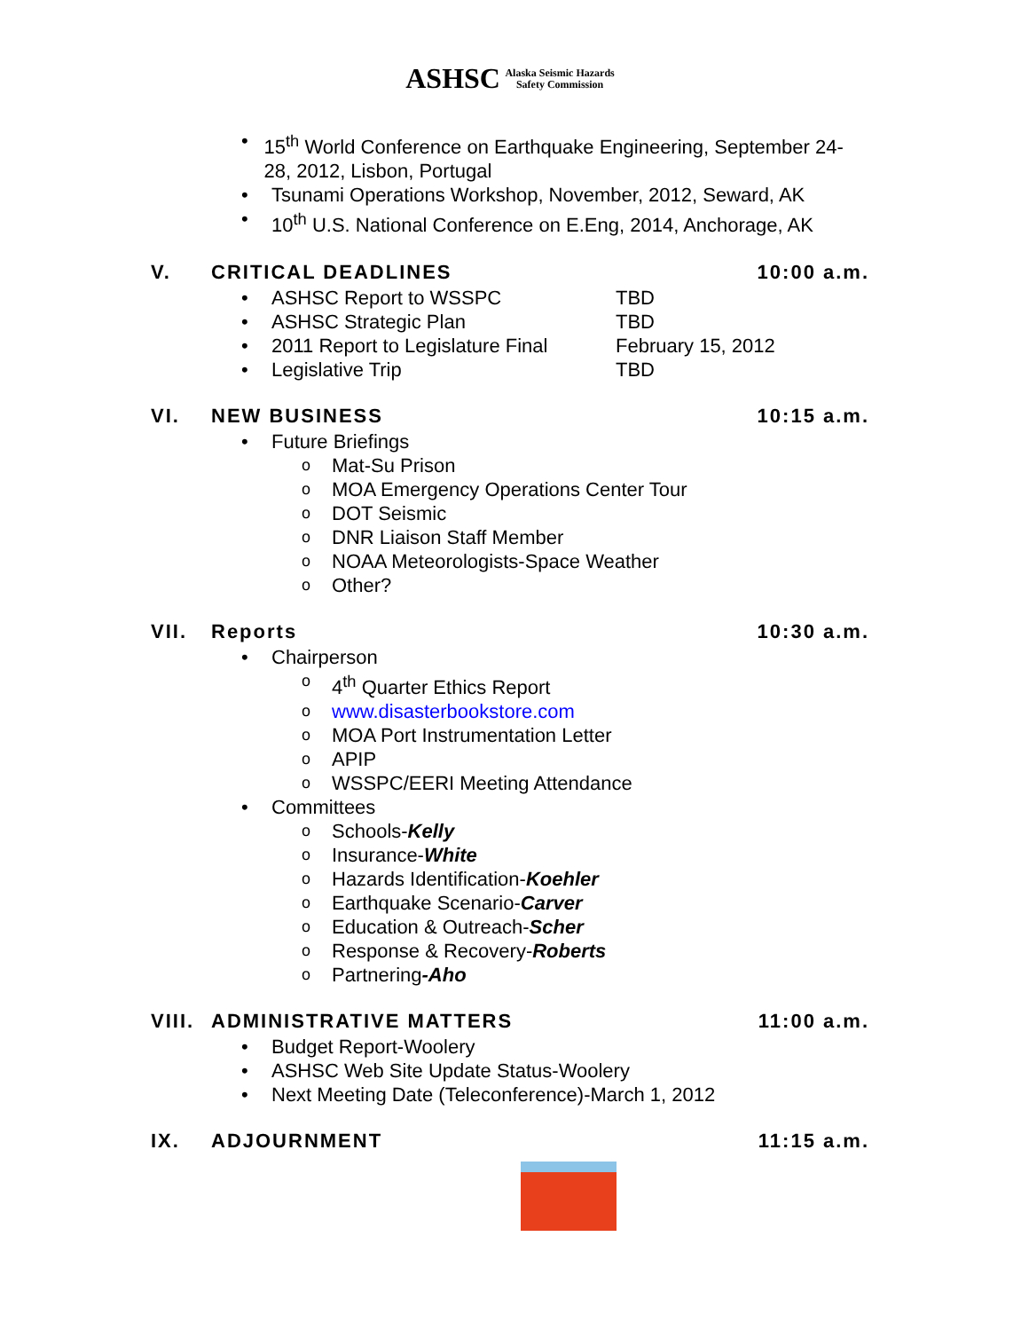ASHSC Alaska Seismic Hazards
Safety Commission
• 15<sup>th</sup> World Conference on Earthquake Engineering, September 24-28, 2012, Lisbon, Portugal
• Tsunami Operations Workshop, November, 2012, Seward, AK
• 10<sup>th</sup> U.S. National Conference on E.Eng, 2014, Anchorage, AK
V. CRITICAL DEADLINES 10:00 a.m.
• ASHSC Report to WSSPC TBD
• ASHSC Strategic Plan TBD
• 2011 Report to Legislature Final February 15, 2012
• Legislative Trip TBD
VI. NEW BUSINESS 10:15 a.m.
• Future Briefings
o Mat-Su Prison
o MOA Emergency Operations Center Tour
o DOT Seismic
o DNR Liaison Staff Member
o NOAA Meteorologists-Space Weather
o Other?
VII. Reports 10:30 a.m.
• Chairperson
o 4<sup>th</sup> Quarter Ethics Report
owww.disasterbookstore.com
o MOA Port Instrumentation Letter
o APIP
o WSSPC/EERI Meeting Attendance
• Committees
o Schools-Kelly
o Insurance-White
o Hazards Identification-Koehler
o Earthquake Scenario-Carver
o Education & Outreach-Scher
o Response & Recovery-Roberts
o Partnering-Aho
VIII. ADMINISTRATIVE MATTERS 11:00 a.m.
• Budget Report-Woolery
• ASHSC Web Site Update Status-Woolery
• Next Meeting Date (Teleconference)-March 1, 2012
IX. ADJOURNMENT 11:15 a.m.